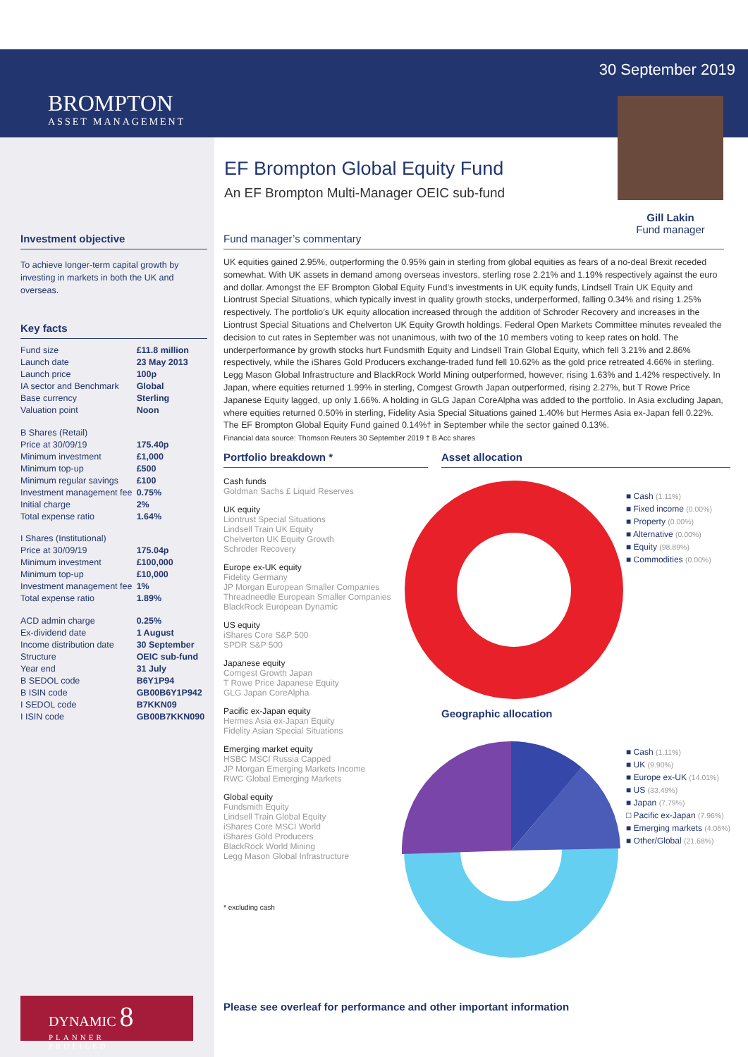BROMPTON
ASSET MANAGEMENT
30 September 2019
Gill Lakin
Fund manager
EF Brompton Global Equity Fund
An EF Brompton Multi-Manager OEIC sub-fund
Investment objective
To achieve longer-term capital growth by investing in markets in both the UK and overseas.
Key facts
| Fund size | £11.8 million |
| Launch date | 23 May 2013 |
| Launch price | 100p |
| IA sector and Benchmark | Global |
| Base currency | Sterling |
| Valuation point | Noon |
| B Shares (Retail) | |
| Price at 30/09/19 | 175.40p |
| Minimum investment | £1,000 |
| Minimum top-up | £500 |
| Minimum regular savings | £100 |
| Investment management fee | 0.75% |
| Initial charge | 2% |
| Total expense ratio | 1.64% |
| I Shares (Institutional) | |
| Price at 30/09/19 | 175.04p |
| Minimum investment | £100,000 |
| Minimum top-up | £10,000 |
| Investment management fee | 1% |
| Total expense ratio | 1.89% |
| ACD admin charge | 0.25% |
| Ex-dividend date | 1 August |
| Income distribution date | 30 September |
| Structure | OEIC sub-fund |
| Year end | 31 July |
| B SEDOL code | B6Y1P94 |
| B ISIN code | GB00B6Y1P942 |
| I SEDOL code | B7KKN09 |
| I ISIN code | GB00B7KKN090 |
Fund manager’s commentary
UK equities gained 2.95%, outperforming the 0.95% gain in sterling from global equities as fears of a no-deal Brexit receded somewhat. With UK assets in demand among overseas investors, sterling rose 2.21% and 1.19% respectively against the euro and dollar. Amongst the EF Brompton Global Equity Fund’s investments in UK equity funds, Lindsell Train UK Equity and Liontrust Special Situations, which typically invest in quality growth stocks, underperformed, falling 0.34% and rising 1.25% respectively. The portfolio’s UK equity allocation increased through the addition of Schroder Recovery and increases in the Liontrust Special Situations and Chelverton UK Equity Growth holdings. Federal Open Markets Committee minutes revealed the decision to cut rates in September was not unanimous, with two of the 10 members voting to keep rates on hold. The underperformance by growth stocks hurt Fundsmith Equity and Lindsell Train Global Equity, which fell 3.21% and 2.86% respectively, while the iShares Gold Producers exchange-traded fund fell 10.62% as the gold price retreated 4.66% in sterling. Legg Mason Global Infrastructure and BlackRock World Mining outperformed, however, rising 1.63% and 1.42% respectively. In Japan, where equities returned 1.99% in sterling, Comgest Growth Japan outperformed, rising 2.27%, but T Rowe Price Japanese Equity lagged, up only 1.66%. A holding in GLG Japan CoreAlpha was added to the portfolio. In Asia excluding Japan, where equities returned 0.50% in sterling, Fidelity Asia Special Situations gained 1.40% but Hermes Asia ex-Japan fell 0.22%. The EF Brompton Global Equity Fund gained 0.14%† in September while the sector gained 0.13%.
Financial data source: Thomson Reuters 30 September 2019 † B Acc shares
Portfolio breakdown *
Cash funds
Goldman Sachs £ Liquid Reserves
UK equity
Liontrust Special Situations
Lindsell Train UK Equity
Chelverton UK Equity Growth
Schroder Recovery
Europe ex-UK equity
Fidelity Germany
JP Morgan European Smaller Companies
Threadneedle European Smaller Companies
BlackRock European Dynamic
US equity
iShares Core S&P 500
SPDR S&P 500
Japanese equity
Comgest Growth Japan
T Rowe Price Japanese Equity
GLG Japan CoreAlpha
Pacific ex-Japan equity
Hermes Asia ex-Japan Equity
Fidelity Asian Special Situations
Emerging market equity
HSBC MSCI Russia Capped
JP Morgan Emerging Markets Income
RWC Global Emerging Markets
Global equity
Fundsmith Equity
Lindsell Train Global Equity
iShares Core MSCI World
iShares Gold Producers
BlackRock World Mining
Legg Mason Global Infrastructure
* excluding cash
Asset allocation
■ Cash (1.11%)
■ Fixed income (0.00%)
■ Property (0.00%)
■ Alternative (0.00%)
■ Equity (98.89%)
■ Commodities (0.00%)
Geographic allocation
■ Cash (1.11%)
■ UK (9.90%)
■ Europe ex-UK (14.01%)
■ US (33.49%)
■ Japan (7.79%)
□ Pacific ex-Japan (7.96%)
■ Emerging markets (4.06%)
■ Other/Global (21.68%)
DYNAMIC 8
PLANNER
PROFILED
Please see overleaf for performance and other important information